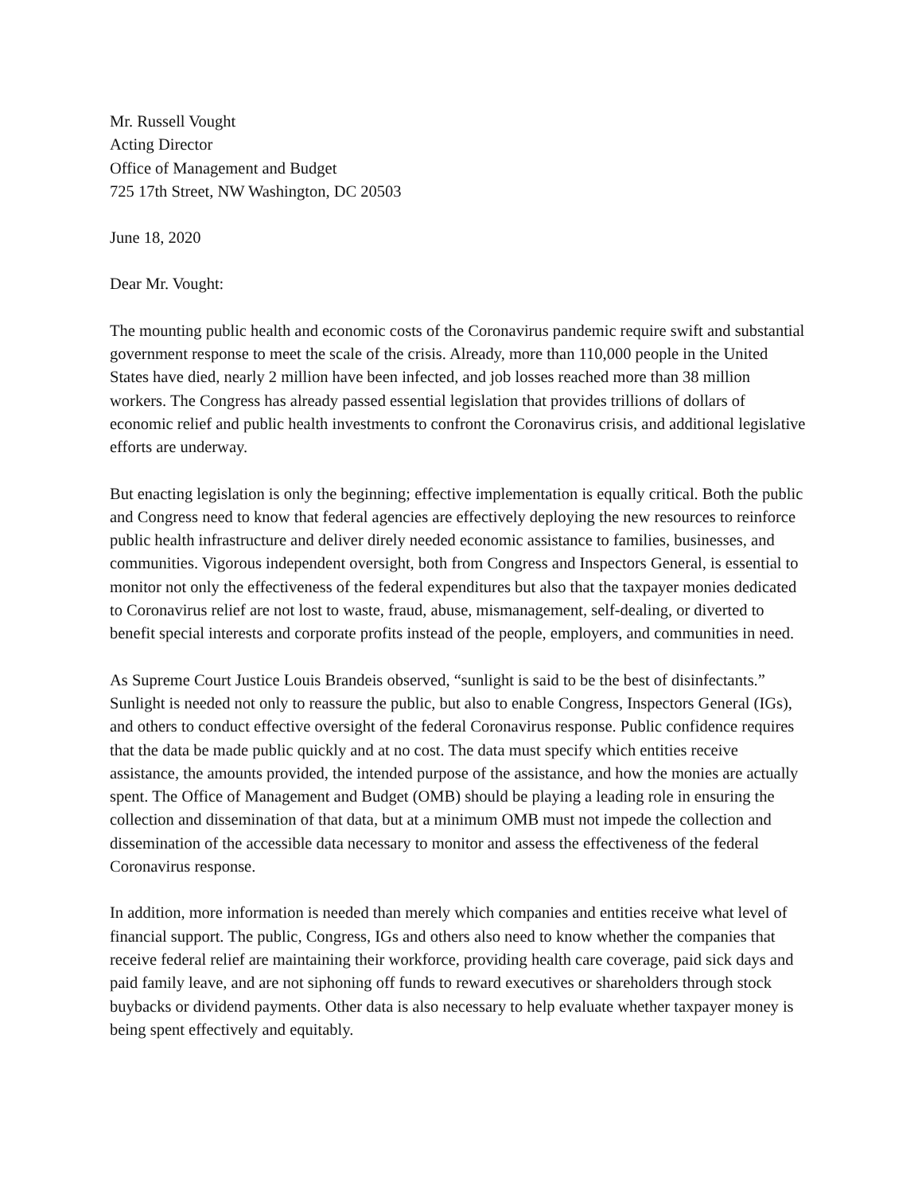Mr. Russell Vought
Acting Director
Office of Management and Budget
725 17th Street, NW Washington, DC 20503
June 18, 2020
Dear Mr. Vought:
The mounting public health and economic costs of the Coronavirus pandemic require swift and substantial government response to meet the scale of the crisis. Already, more than 110,000 people in the United States have died, nearly 2 million have been infected, and job losses reached more than 38 million workers. The Congress has already passed essential legislation that provides trillions of dollars of economic relief and public health investments to confront the Coronavirus crisis, and additional legislative efforts are underway.
But enacting legislation is only the beginning; effective implementation is equally critical. Both the public and Congress need to know that federal agencies are effectively deploying the new resources to reinforce public health infrastructure and deliver direly needed economic assistance to families, businesses, and communities. Vigorous independent oversight, both from Congress and Inspectors General, is essential to monitor not only the effectiveness of the federal expenditures but also that the taxpayer monies dedicated to Coronavirus relief are not lost to waste, fraud, abuse, mismanagement, self-dealing, or diverted to benefit special interests and corporate profits instead of the people, employers, and communities in need.
As Supreme Court Justice Louis Brandeis observed, “sunlight is said to be the best of disinfectants.” Sunlight is needed not only to reassure the public, but also to enable Congress, Inspectors General (IGs), and others to conduct effective oversight of the federal Coronavirus response. Public confidence requires that the data be made public quickly and at no cost. The data must specify which entities receive assistance, the amounts provided, the intended purpose of the assistance, and how the monies are actually spent. The Office of Management and Budget (OMB) should be playing a leading role in ensuring the collection and dissemination of that data, but at a minimum OMB must not impede the collection and dissemination of the accessible data necessary to monitor and assess the effectiveness of the federal Coronavirus response.
In addition, more information is needed than merely which companies and entities receive what level of financial support. The public, Congress, IGs and others also need to know whether the companies that receive federal relief are maintaining their workforce, providing health care coverage, paid sick days and paid family leave, and are not siphoning off funds to reward executives or shareholders through stock buybacks or dividend payments. Other data is also necessary to help evaluate whether taxpayer money is being spent effectively and equitably.